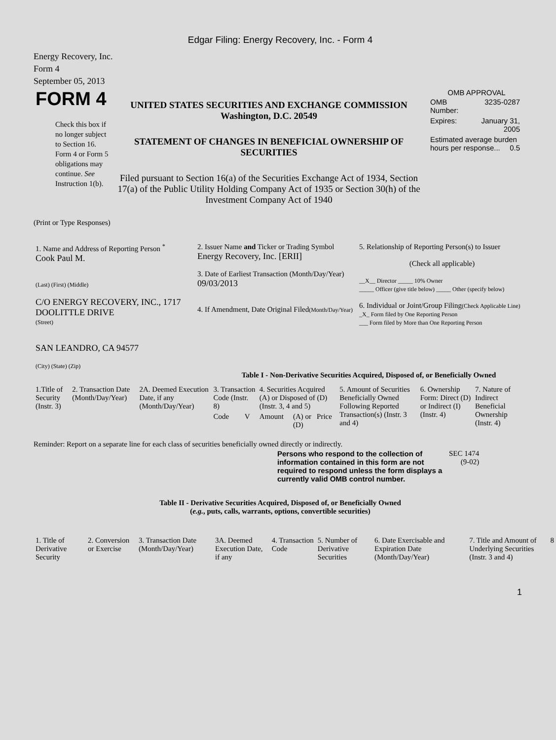Edgar Filing: Energy Recovery, Inc. - Form 4
Energy Recovery, Inc.
Form 4
September 05, 2013
| FORM 4 Check this box if no longer subject to Section 16. Form 4 or Form 5 obligations may continue. See Instruction 1(b). | UNITED STATES SECURITIES AND EXCHANGE COMMISSION Washington, D.C. 20549 STATEMENT OF CHANGES IN BENEFICIAL OWNERSHIP OF SECURITIES Filed pursuant to Section 16(a) of the Securities Exchange Act of 1934, Section 17(a) of the Public Utility Holding Company Act of 1935 or Section 30(h) of the Investment Company Act of 1940 | OMB APPROVAL / OMB Number: / 3235-0287 / / Expires: / January 31, 2005 / / Estimated average burden hours per response... 0.5 / / |
(Print or Type Responses)
| 1. Name and Address of Reporting Person <sup>*</sup> Cook Paul M. (Last) (First) (Middle) C/O ENERGY RECOVERY, INC., 1717 DOOLITTLE DRIVE (Street) SAN LEANDRO, CA 94577 (City) (State) (Zip) | 2. Issuer Name and Ticker or Trading Symbol Energy Recovery, Inc. [ERII] 3. Date of Earliest Transaction (Month/Day/Year) 09/03/2013 4. If Amendment, Date Original Filed (Month/Day/Year) | 5. Relationship of Reporting Person(s) to Issuer (Check all applicable) __X__ Director _____ 10% Owner _____ Officer (give title below) _____ Other (specify below) 6. Individual or Joint/Group Filing (Check Applicable Line) _X_ Form filed by One Reporting Person ___ Form filed by More than One Reporting Person |
Table I - Non-Derivative Securities Acquired, Disposed of, or Beneficially Owned
| 1.Title of Security (Instr. 3) | 2. Transaction Date (Month/Day/Year) | 2A. Deemed Execution Date, if any (Month/Day/Year) | 3. Transaction Code (Instr. 8) | | 4. Securities Acquired (A) or Disposed of (D) (Instr. 3, 4 and 5) | | | 5. Amount of Securities Beneficially Owned Following Reported Transaction(s) (Instr. 3 and 4) | 6. Ownership Form: Direct (D) or Indirect (I) (Instr. 4) | 7. Nature of Indirect Beneficial Ownership (Instr. 4) |
| --- | --- | --- | --- | --- | --- | --- | --- | --- | --- | --- |
| | | | Code | V | Amount | (A) or (D) | Price | | | |
Reminder: Report on a separate line for each class of securities beneficially owned directly or indirectly.
| Persons who respond to the collection of information contained in this form are not required to respond unless the form displays a currently valid OMB control number. | SEC 1474 (9-02) |
Table II - Derivative Securities Acquired, Disposed of, or Beneficially Owned
(e.g., puts, calls, warrants, options, convertible securities)
| 1. Title of Derivative Security | 2. Conversion or Exercise | 3. Transaction Date (Month/Day/Year) | 3A. Deemed Execution Date, if any | 4. Transaction Code | 5. Number of Derivative Securities | 6. Date Exercisable and Expiration Date (Month/Day/Year) | 7. Title and Amount of Underlying Securities (Instr. 3 and 4) | 8 |
| --- | --- | --- | --- | --- | --- | --- | --- | --- |
1